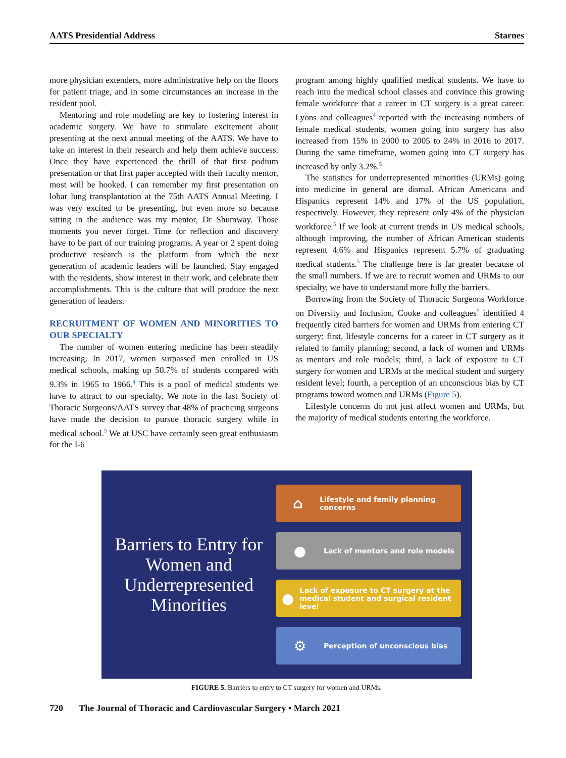AATS Presidential Address Starnes
more physician extenders, more administrative help on the floors for patient triage, and in some circumstances an increase in the resident pool.
Mentoring and role modeling are key to fostering interest in academic surgery. We have to stimulate excitement about presenting at the next annual meeting of the AATS. We have to take an interest in their research and help them achieve success. Once they have experienced the thrill of that first podium presentation or that first paper accepted with their faculty mentor, most will be hooked. I can remember my first presentation on lobar lung transplantation at the 75th AATS Annual Meeting. I was very excited to be presenting, but even more so because sitting in the audience was my mentor, Dr Shumway. Those moments you never forget. Time for reflection and discovery have to be part of our training programs. A year or 2 spent doing productive research is the platform from which the next generation of academic leaders will be launched. Stay engaged with the residents, show interest in their work, and celebrate their accomplishments. This is the culture that will produce the next generation of leaders.
RECRUITMENT OF WOMEN AND MINORITIES TO OUR SPECIALTY
The number of women entering medicine has been steadily increasing. In 2017, women surpassed men enrolled in US medical schools, making up 50.7% of students compared with 9.3% in 1965 to 1966.<sup>4</sup> This is a pool of medical students we have to attract to our specialty. We note in the last Society of Thoracic Surgeons/AATS survey that 48% of practicing surgeons have made the decision to pursue thoracic surgery while in medical school.<sup>5</sup> We at USC have certainly seen great enthusiasm for the I-6
program among highly qualified medical students. We have to reach into the medical school classes and convince this growing female workforce that a career in CT surgery is a great career. Lyons and colleagues<sup>4</sup> reported with the increasing numbers of female medical students, women going into surgery has also increased from 15% in 2000 to 2005 to 24% in 2016 to 2017. During the same timeframe, women going into CT surgery has increased by only 3.2%.<sup>5</sup>
The statistics for underrepresented minorities (URMs) going into medicine in general are dismal. African Americans and Hispanics represent 14% and 17% of the US population, respectively. However, they represent only 4% of the physician workforce.<sup>5</sup> If we look at current trends in US medical schools, although improving, the number of African American students represent 4.6% and Hispanics represent 5.7% of graduating medical students.<sup>5</sup> The challenge here is far greater because of the small numbers. If we are to recruit women and URMs to our specialty, we have to understand more fully the barriers.
Borrowing from the Society of Thoracic Surgeons Workforce on Diversity and Inclusion, Cooke and colleagues<sup>5</sup> identified 4 frequently cited barriers for women and URMs from entering CT surgery: first, lifestyle concerns for a career in CT surgery as it related to family planning; second, a lack of women and URMs as mentors and role models; third, a lack of exposure to CT surgery for women and URMs at the medical student and surgery resident level; fourth, a perception of an unconscious bias by CT programs toward women and URMs (Figure 5).
Lifestyle concerns do not just affect women and URMs, but the majority of medical students entering the workforce.
Barriers to Entry for Women and Underrepresented Minorities
⌂ Lifestyle and family planning concerns
● Lack of mentors and role models
● Lack of exposure to CT surgery at the medical student and surgical resident level
⚙ Perception of unconscious bias
FIGURE 5. Barriers to entry to CT surgery for women and URMs.
720 The Journal of Thoracic and Cardiovascular Surgery • March 2021